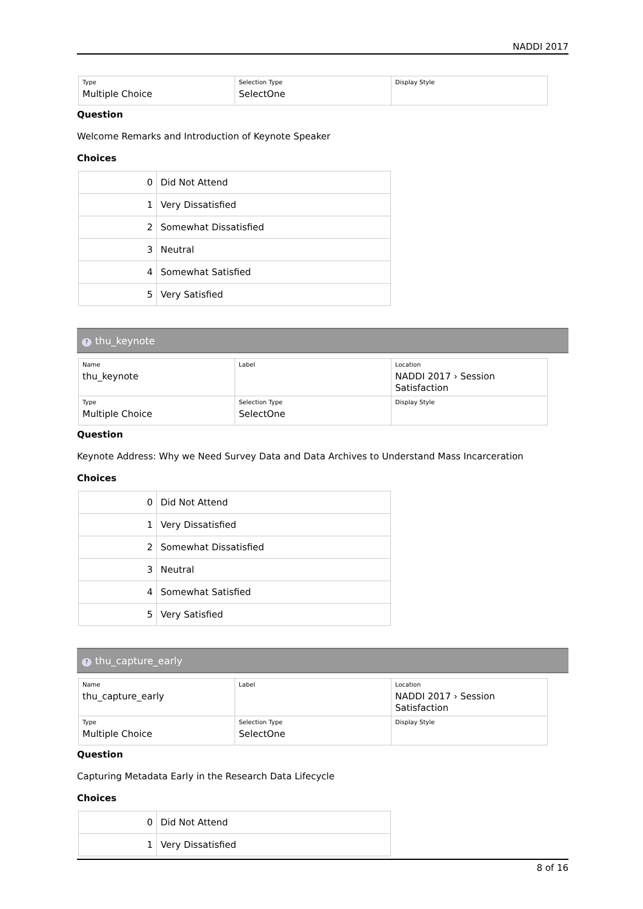NADDI 2017
| Type Multiple Choice | Selection Type SelectOne | Display Style |
Question
Welcome Remarks and Introduction of Keynote Speaker
Choices
| 0 | Did Not Attend |
| 1 | Very Dissatisfied |
| 2 | Somewhat Dissatisfied |
| 3 | Neutral |
| 4 | Somewhat Satisfied |
| 5 | Very Satisfied |
? thu_keynote
| Name thu_keynote | Label | Location NADDI 2017 › Session Satisfaction |
| Type Multiple Choice | Selection Type SelectOne | Display Style |
Question
Keynote Address: Why we Need Survey Data and Data Archives to Understand Mass Incarceration
Choices
| 0 | Did Not Attend |
| 1 | Very Dissatisfied |
| 2 | Somewhat Dissatisfied |
| 3 | Neutral |
| 4 | Somewhat Satisfied |
| 5 | Very Satisfied |
? thu_capture_early
| Name thu_capture_early | Label | Location NADDI 2017 › Session Satisfaction |
| Type Multiple Choice | Selection Type SelectOne | Display Style |
Question
Capturing Metadata Early in the Research Data Lifecycle
Choices
| 0 | Did Not Attend |
| 1 | Very Dissatisfied |
8 of 16